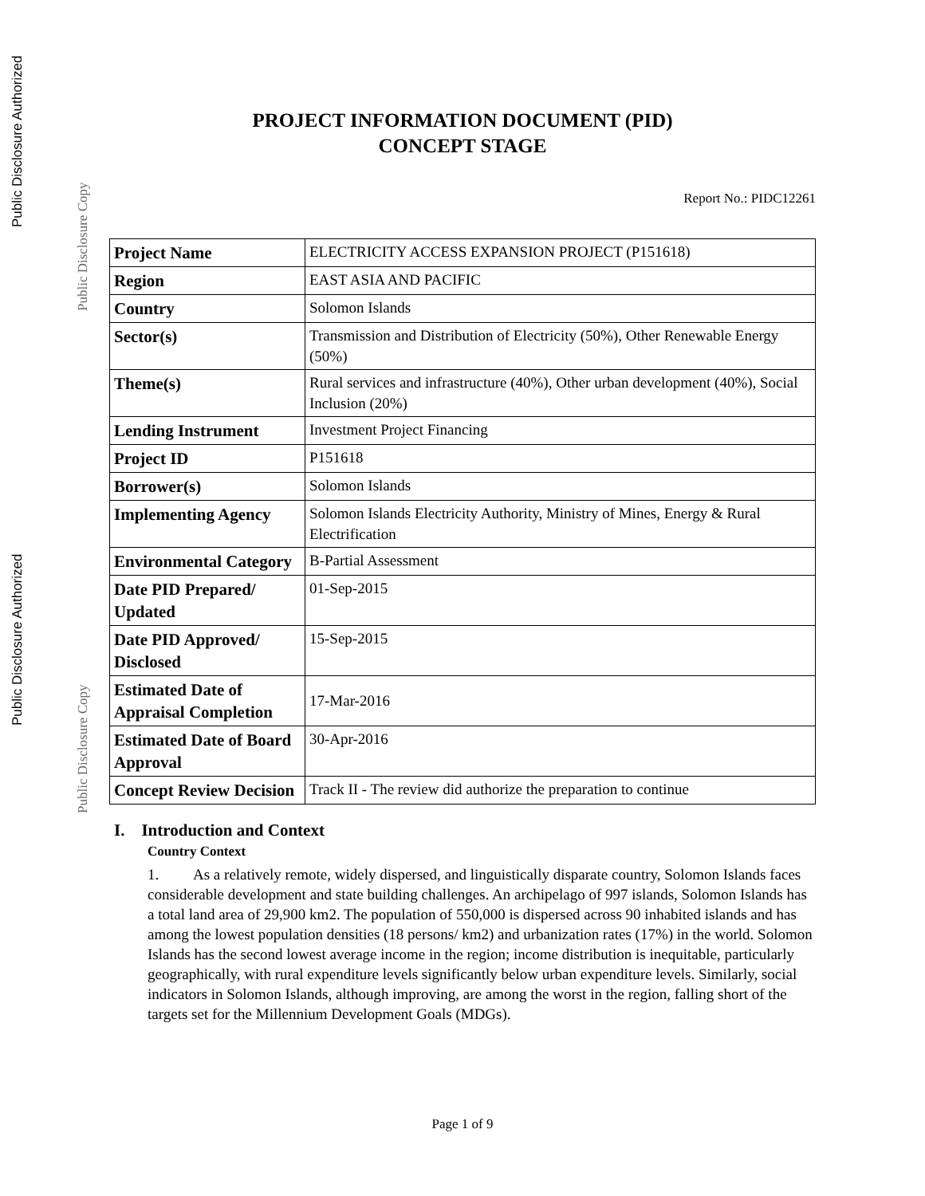Public Disclosure Authorized
Public Disclosure Copy
Public Disclosure Authorized
Public Disclosure Copy
PROJECT INFORMATION DOCUMENT (PID)
CONCEPT STAGE
Report No.: PIDC12261
| Project Name | ELECTRICITY ACCESS EXPANSION PROJECT (P151618) |
| Region | EAST ASIA AND PACIFIC |
| Country | Solomon Islands |
| Sector(s) | Transmission and Distribution of Electricity (50%), Other Renewable Energy (50%) |
| Theme(s) | Rural services and infrastructure (40%), Other urban development (40%), Social Inclusion (20%) |
| Lending Instrument | Investment Project Financing |
| Project ID | P151618 |
| Borrower(s) | Solomon Islands |
| Implementing Agency | Solomon Islands Electricity Authority, Ministry of Mines, Energy & Rural Electrification |
| Environmental Category | B-Partial Assessment |
| Date PID Prepared/ Updated | 01-Sep-2015 |
| Date PID Approved/ Disclosed | 15-Sep-2015 |
| Estimated Date of Appraisal Completion | 17-Mar-2016 |
| Estimated Date of Board Approval | 30-Apr-2016 |
| Concept Review Decision | Track II - The review did authorize the preparation to continue |
I. Introduction and Context
Country Context
1. As a relatively remote, widely dispersed, and linguistically disparate country, Solomon Islands faces considerable development and state building challenges. An archipelago of 997 islands, Solomon Islands has a total land area of 29,900 km2. The population of 550,000 is dispersed across 90 inhabited islands and has among the lowest population densities (18 persons/ km2) and urbanization rates (17%) in the world. Solomon Islands has the second lowest average income in the region; income distribution is inequitable, particularly geographically, with rural expenditure levels significantly below urban expenditure levels. Similarly, social indicators in Solomon Islands, although improving, are among the worst in the region, falling short of the targets set for the Millennium Development Goals (MDGs).
Page 1 of 9